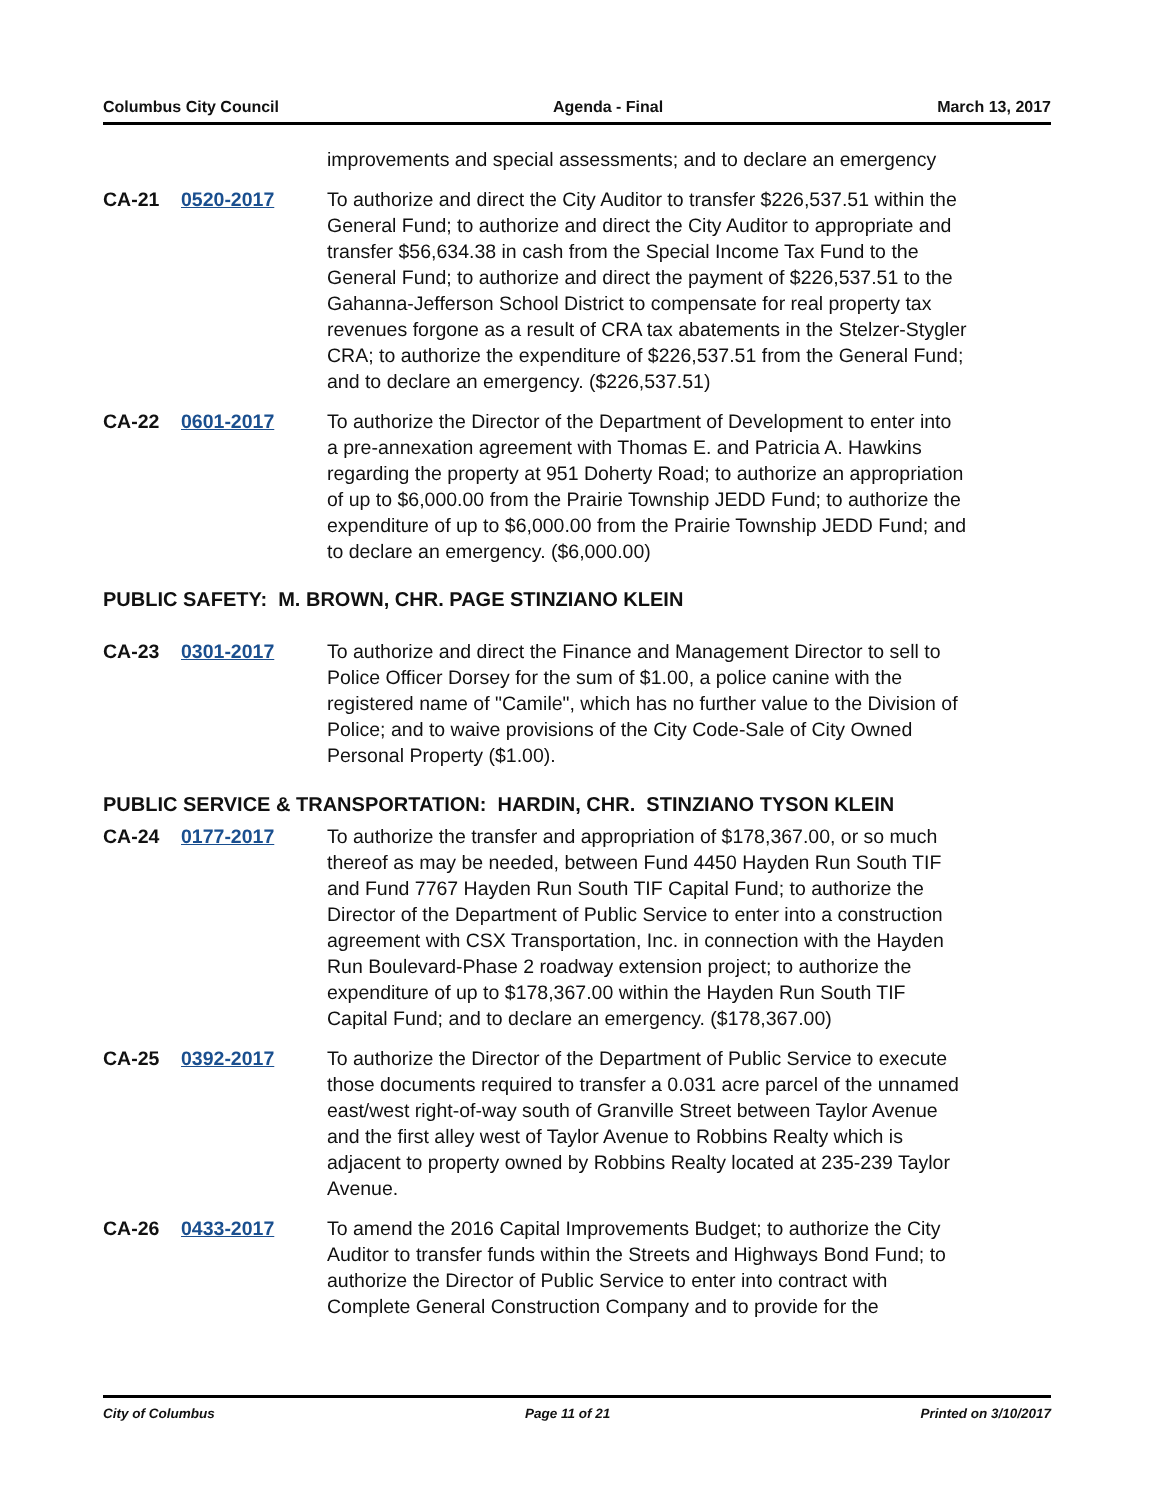Columbus City Council Agenda - Final March 13, 2017
improvements and special assessments; and to declare an emergency
CA-21 0520-2017 To authorize and direct the City Auditor to transfer $226,537.51 within the General Fund; to authorize and direct the City Auditor to appropriate and transfer $56,634.38 in cash from the Special Income Tax Fund to the General Fund; to authorize and direct the payment of $226,537.51 to the Gahanna-Jefferson School District to compensate for real property tax revenues forgone as a result of CRA tax abatements in the Stelzer-Stygler CRA; to authorize the expenditure of $226,537.51 from the General Fund; and to declare an emergency. ($226,537.51)
CA-22 0601-2017 To authorize the Director of the Department of Development to enter into a pre-annexation agreement with Thomas E. and Patricia A. Hawkins regarding the property at 951 Doherty Road; to authorize an appropriation of up to $6,000.00 from the Prairie Township JEDD Fund; to authorize the expenditure of up to $6,000.00 from the Prairie Township JEDD Fund; and to declare an emergency. ($6,000.00)
PUBLIC SAFETY: M. BROWN, CHR. PAGE STINZIANO KLEIN
CA-23 0301-2017 To authorize and direct the Finance and Management Director to sell to Police Officer Dorsey for the sum of $1.00, a police canine with the registered name of "Camile", which has no further value to the Division of Police; and to waive provisions of the City Code-Sale of City Owned Personal Property ($1.00).
PUBLIC SERVICE & TRANSPORTATION: HARDIN, CHR. STINZIANO TYSON KLEIN
CA-24 0177-2017 To authorize the transfer and appropriation of $178,367.00, or so much thereof as may be needed, between Fund 4450 Hayden Run South TIF and Fund 7767 Hayden Run South TIF Capital Fund; to authorize the Director of the Department of Public Service to enter into a construction agreement with CSX Transportation, Inc. in connection with the Hayden Run Boulevard-Phase 2 roadway extension project; to authorize the expenditure of up to $178,367.00 within the Hayden Run South TIF Capital Fund; and to declare an emergency. ($178,367.00)
CA-25 0392-2017 To authorize the Director of the Department of Public Service to execute those documents required to transfer a 0.031 acre parcel of the unnamed east/west right-of-way south of Granville Street between Taylor Avenue and the first alley west of Taylor Avenue to Robbins Realty which is adjacent to property owned by Robbins Realty located at 235-239 Taylor Avenue.
CA-26 0433-2017 To amend the 2016 Capital Improvements Budget; to authorize the City Auditor to transfer funds within the Streets and Highways Bond Fund; to authorize the Director of Public Service to enter into contract with Complete General Construction Company and to provide for the
City of Columbus Page 11 of 21 Printed on 3/10/2017